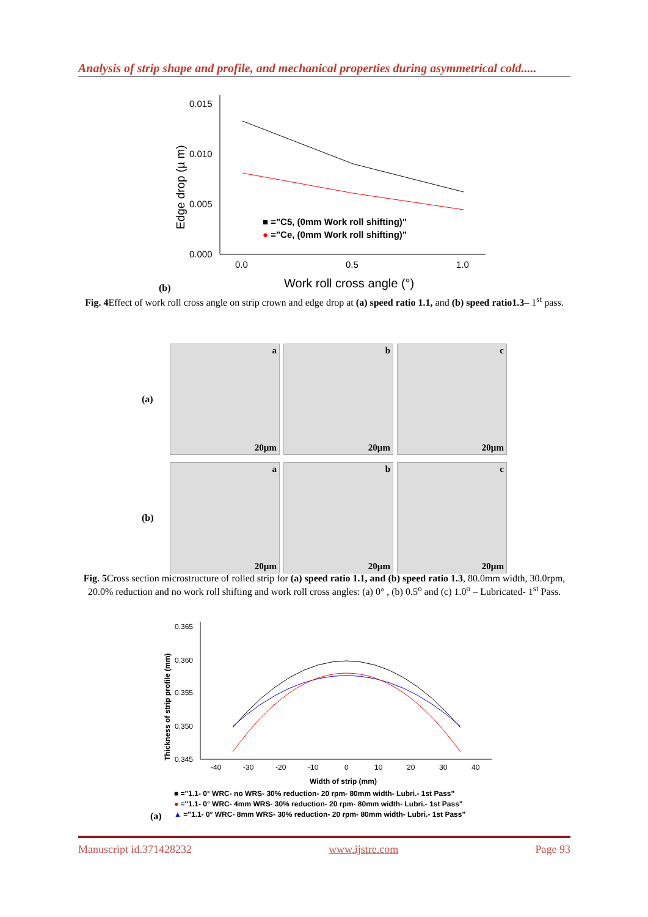Analysis of strip shape and profile, and mechanical properties during asymmetrical cold.....
0.015
0.010
0.005
0.000
0.0
0.5
1.0
Edge drop (µ m)
■ ="C5, (0mm Work roll shifting)"
● ="Ce, (0mm Work roll shifting)"
Work roll cross angle (°)
(b)
Fig. 4 Effect of work roll cross angle on strip crown and edge drop at (a) speed ratio 1.1, and (b) speed ratio1.3– 1<sup>st</sup> pass.
(a)
a
20µm
b
20µm
c
20µm
(b)
a
20µm
b
20µm
c
20µm
Fig. 5 Cross section microstructure of rolled strip for (a) speed ratio 1.1, and (b) speed ratio 1.3, 80.0mm width, 30.0rpm, 20.0% reduction and no work roll shifting and work roll cross angles: (a) 0° , (b) 0.5<sup>o</sup> and (c) 1.0<sup>o</sup> – Lubricated- 1<sup>st</sup> Pass.
0.365
0.360
0.355
0.350
0.345
-40
-30
-20
-10
0
10
20
30
40
Thickness of strip profile (mm)
Width of strip (mm)
■ ="1.1- 0° WRC- no WRS- 30% reduction- 20 rpm- 80mm width- Lubri.- 1st Pass"
● ="1.1- 0° WRC- 4mm WRS- 30% reduction- 20 rpm- 80mm width- Lubri.- 1st Pass"
▲ ="1.1- 0° WRC- 8mm WRS- 30% reduction- 20 rpm- 80mm width- Lubri.- 1st Pass"
(a)
Manuscript id.371428232 www.ijstre.com Page 93